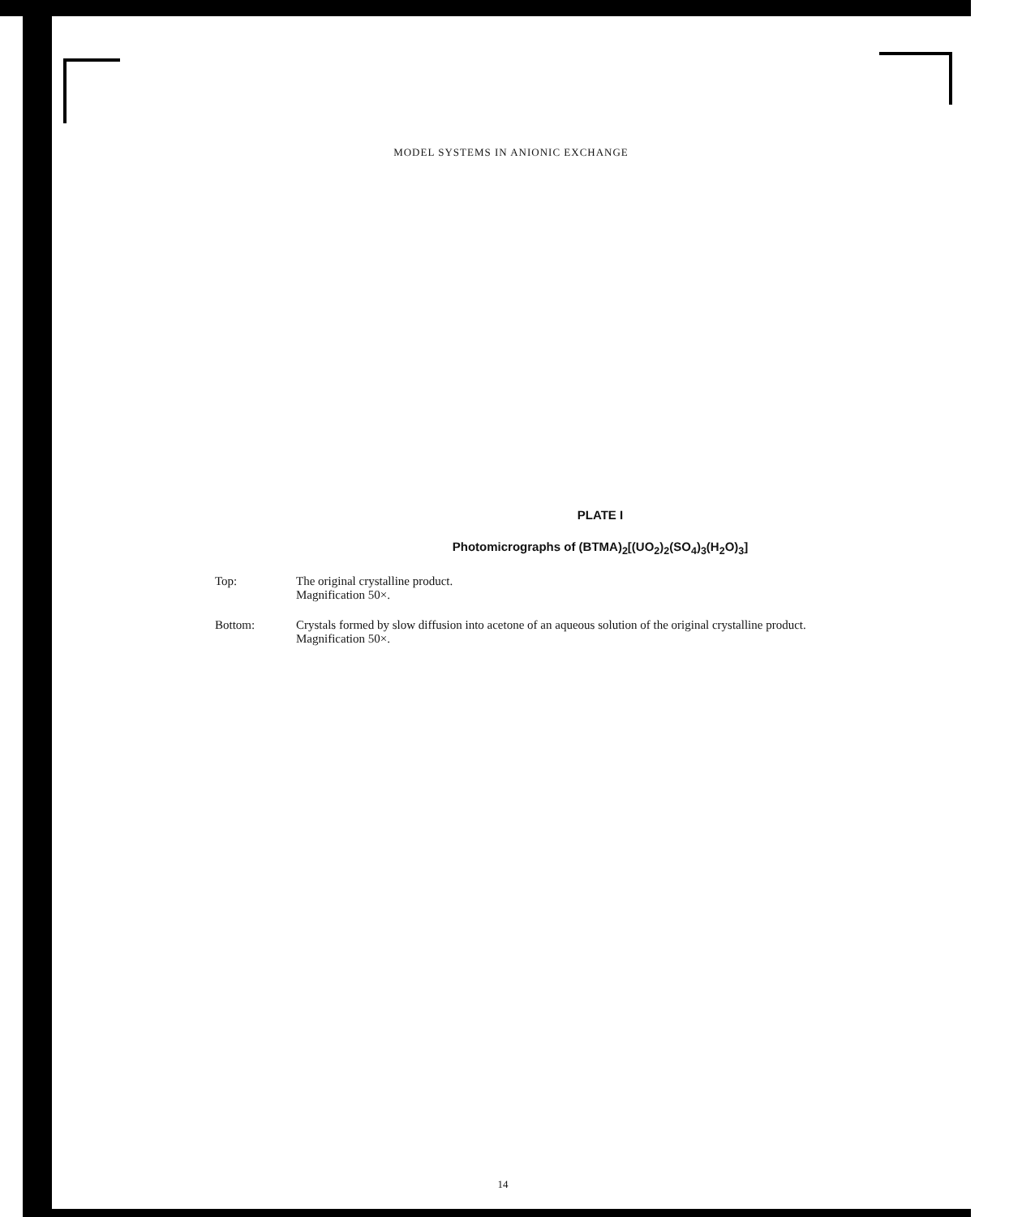MODEL SYSTEMS IN ANIONIC EXCHANGE
PLATE I
Photomicrographs of (BTMA)<sub>2</sub>[(UO<sub>2</sub>)<sub>2</sub>(SO<sub>4</sub>)<sub>3</sub>(H<sub>2</sub>O)<sub>3</sub>]
Top: The original crystalline product.
Magnification 50×.
Bottom: Crystals formed by slow diffusion into acetone of an aqueous solution of the original crystalline product.
Magnification 50×.
14